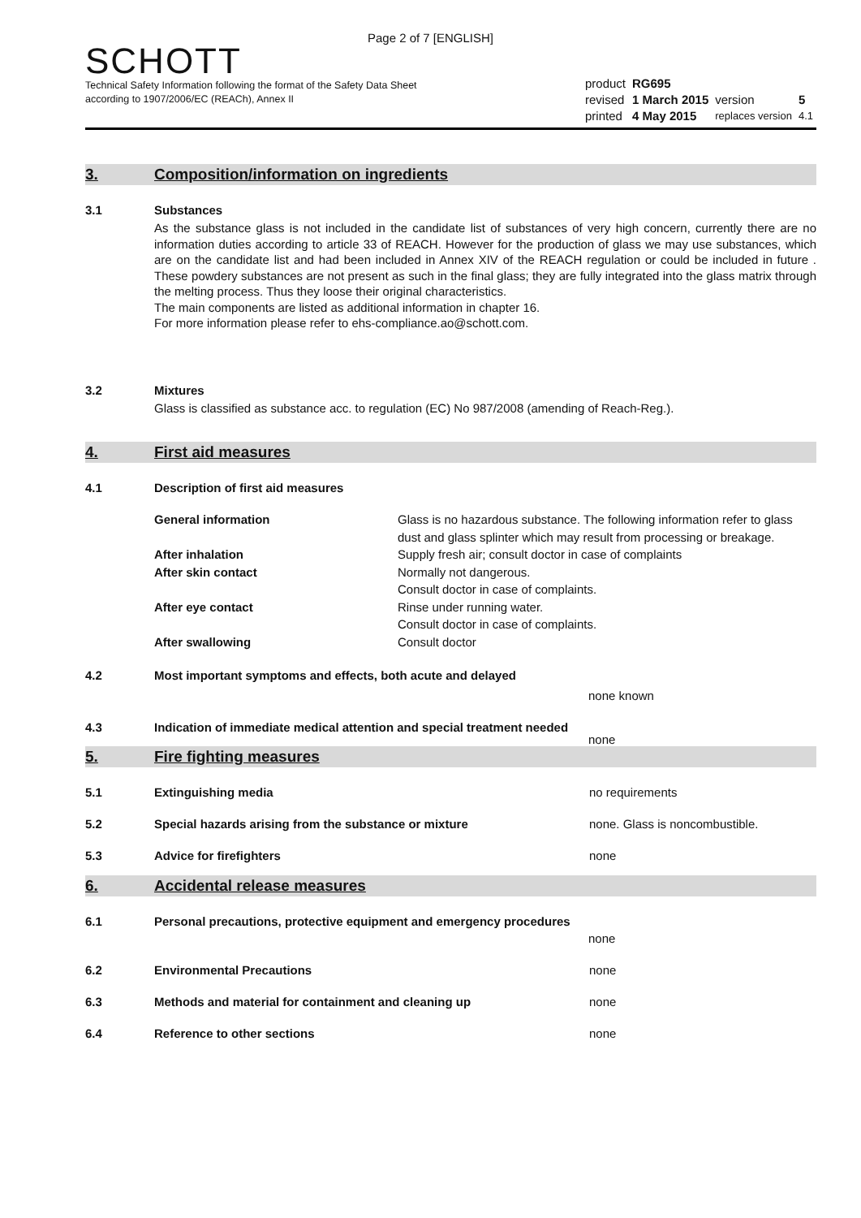Page 2 of 7 [ENGLISH]
SCHOTT
Technical Safety Information following the format of the Safety Data Sheet
according to 1907/2006/EC (REACh), Annex II
| product | RG695 | | |
| revised | 1 March 2015 | version | 5 |
| printed | 4 May 2015 | replaces version | 4.1 |
3. Composition/information on ingredients
3.1 Substances
As the substance glass is not included in the candidate list of substances of very high concern, currently there are no information duties according to article 33 of REACH. However for the production of glass we may use substances, which are on the candidate list and had been included in Annex XIV of the REACH regulation or could be included in future . These powdery substances are not present as such in the final glass; they are fully integrated into the glass matrix through the melting process. Thus they loose their original characteristics.
The main components are listed as additional information in chapter 16.
For more information please refer to ehs-compliance.ao@schott.com.
3.2 Mixtures
Glass is classified as substance acc. to regulation (EC) No 987/2008 (amending of Reach-Reg.).
4. First aid measures
4.1 Description of first aid measures
General information Glass is no hazardous substance. The following information refer to glass dust and glass splinter which may result from processing or breakage.
After inhalation Supply fresh air; consult doctor in case of complaints
After skin contact Normally not dangerous.
Consult doctor in case of complaints.
After eye contact Rinse under running water.
Consult doctor in case of complaints.
After swallowing Consult doctor
4.2 Most important symptoms and effects, both acute and delayed
none known
4.3 Indication of immediate medical attention and special treatment needed
none
5. Fire fighting measures
5.1 Extinguishing media no requirements
5.2 Special hazards arising from the substance or mixture none. Glass is noncombustible.
5.3 Advice for firefighters none
6. Accidental release measures
6.1 Personal precautions, protective equipment and emergency procedures
none
6.2 Environmental Precautions none
6.3 Methods and material for containment and cleaning up none
6.4 Reference to other sections none